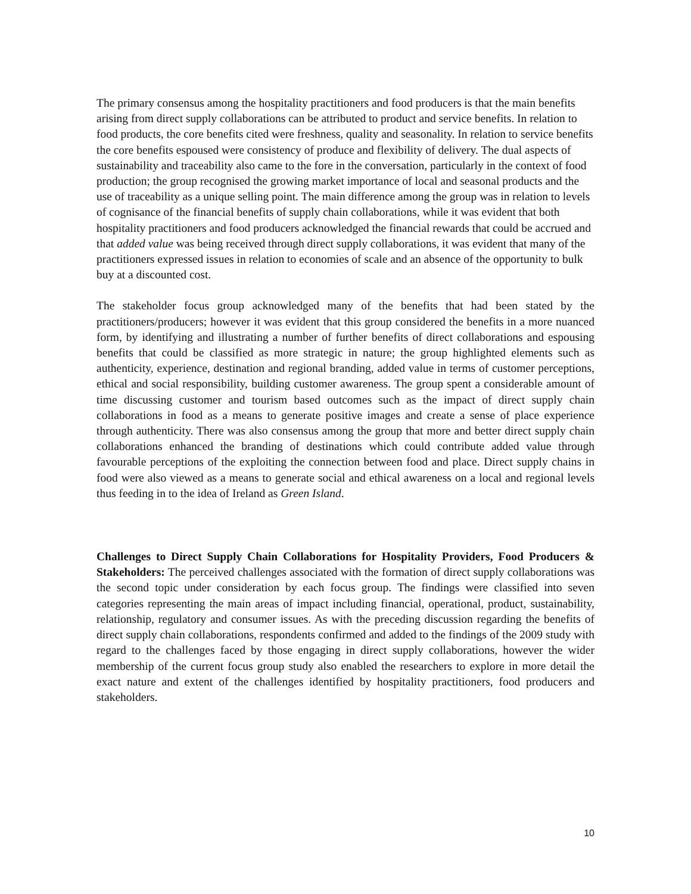The primary consensus among the hospitality practitioners and food producers is that the main benefits arising from direct supply collaborations can be attributed to product and service benefits. In relation to food products, the core benefits cited were freshness, quality and seasonality. In relation to service benefits the core benefits espoused were consistency of produce and flexibility of delivery. The dual aspects of sustainability and traceability also came to the fore in the conversation, particularly in the context of food production; the group recognised the growing market importance of local and seasonal products and the use of traceability as a unique selling point. The main difference among the group was in relation to levels of cognisance of the financial benefits of supply chain collaborations, while it was evident that both hospitality practitioners and food producers acknowledged the financial rewards that could be accrued and that added value was being received through direct supply collaborations, it was evident that many of the practitioners expressed issues in relation to economies of scale and an absence of the opportunity to bulk buy at a discounted cost.
The stakeholder focus group acknowledged many of the benefits that had been stated by the practitioners/producers; however it was evident that this group considered the benefits in a more nuanced form, by identifying and illustrating a number of further benefits of direct collaborations and espousing benefits that could be classified as more strategic in nature; the group highlighted elements such as authenticity, experience, destination and regional branding, added value in terms of customer perceptions, ethical and social responsibility, building customer awareness. The group spent a considerable amount of time discussing customer and tourism based outcomes such as the impact of direct supply chain collaborations in food as a means to generate positive images and create a sense of place experience through authenticity. There was also consensus among the group that more and better direct supply chain collaborations enhanced the branding of destinations which could contribute added value through favourable perceptions of the exploiting the connection between food and place. Direct supply chains in food were also viewed as a means to generate social and ethical awareness on a local and regional levels thus feeding in to the idea of Ireland as Green Island.
Challenges to Direct Supply Chain Collaborations for Hospitality Providers, Food Producers & Stakeholders: The perceived challenges associated with the formation of direct supply collaborations was the second topic under consideration by each focus group. The findings were classified into seven categories representing the main areas of impact including financial, operational, product, sustainability, relationship, regulatory and consumer issues. As with the preceding discussion regarding the benefits of direct supply chain collaborations, respondents confirmed and added to the findings of the 2009 study with regard to the challenges faced by those engaging in direct supply collaborations, however the wider membership of the current focus group study also enabled the researchers to explore in more detail the exact nature and extent of the challenges identified by hospitality practitioners, food producers and stakeholders.
10